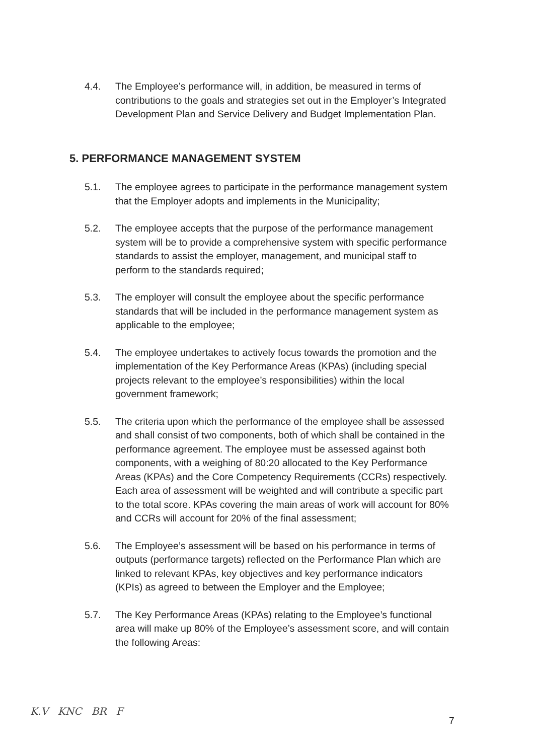4.4. The Employee’s performance will, in addition, be measured in terms of contributions to the goals and strategies set out in the Employer’s Integrated Development Plan and Service Delivery and Budget Implementation Plan.
5. PERFORMANCE MANAGEMENT SYSTEM
5.1. The employee agrees to participate in the performance management system that the Employer adopts and implements in the Municipality;
5.2. The employee accepts that the purpose of the performance management system will be to provide a comprehensive system with specific performance standards to assist the employer, management, and municipal staff to perform to the standards required;
5.3. The employer will consult the employee about the specific performance standards that will be included in the performance management system as applicable to the employee;
5.4. The employee undertakes to actively focus towards the promotion and the implementation of the Key Performance Areas (KPAs) (including special projects relevant to the employee’s responsibilities) within the local government framework;
5.5. The criteria upon which the performance of the employee shall be assessed and shall consist of two components, both of which shall be contained in the performance agreement. The employee must be assessed against both components, with a weighing of 80:20 allocated to the Key Performance Areas (KPAs) and the Core Competency Requirements (CCRs) respectively. Each area of assessment will be weighted and will contribute a specific part to the total score. KPAs covering the main areas of work will account for 80% and CCRs will account for 20% of the final assessment;
5.6. The Employee’s assessment will be based on his performance in terms of outputs (performance targets) reflected on the Performance Plan which are linked to relevant KPAs, key objectives and key performance indicators (KPIs) as agreed to between the Employer and the Employee;
5.7. The Key Performance Areas (KPAs) relating to the Employee’s functional area will make up 80% of the Employee’s assessment score, and will contain the following Areas:
K.V KNC BR F
7